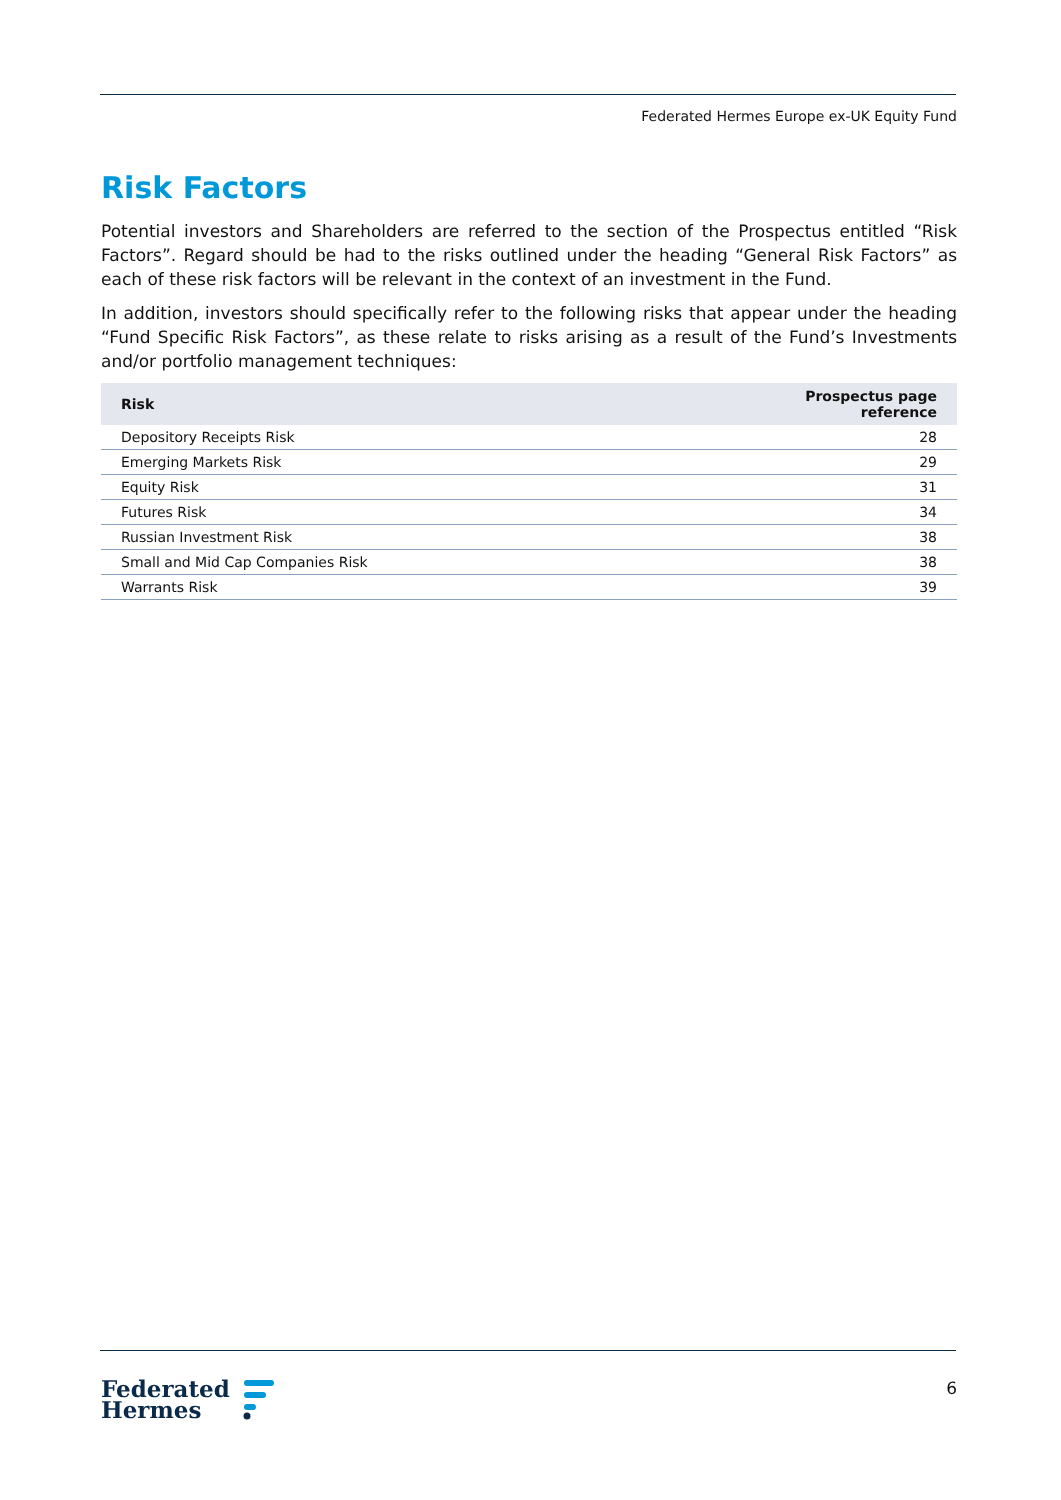Federated Hermes Europe ex-UK Equity Fund
Risk Factors
Potential investors and Shareholders are referred to the section of the Prospectus entitled “Risk Factors”. Regard should be had to the risks outlined under the heading “General Risk Factors” as each of these risk factors will be relevant in the context of an investment in the Fund.
In addition, investors should specifically refer to the following risks that appear under the heading “Fund Specific Risk Factors”, as these relate to risks arising as a result of the Fund’s Investments and/or portfolio management techniques:
| Risk | Prospectus page reference |
| --- | --- |
| Depository Receipts Risk | 28 |
| Emerging Markets Risk | 29 |
| Equity Risk | 31 |
| Futures Risk | 34 |
| Russian Investment Risk | 38 |
| Small and Mid Cap Companies Risk | 38 |
| Warrants Risk | 39 |
Federated
Hermes
6